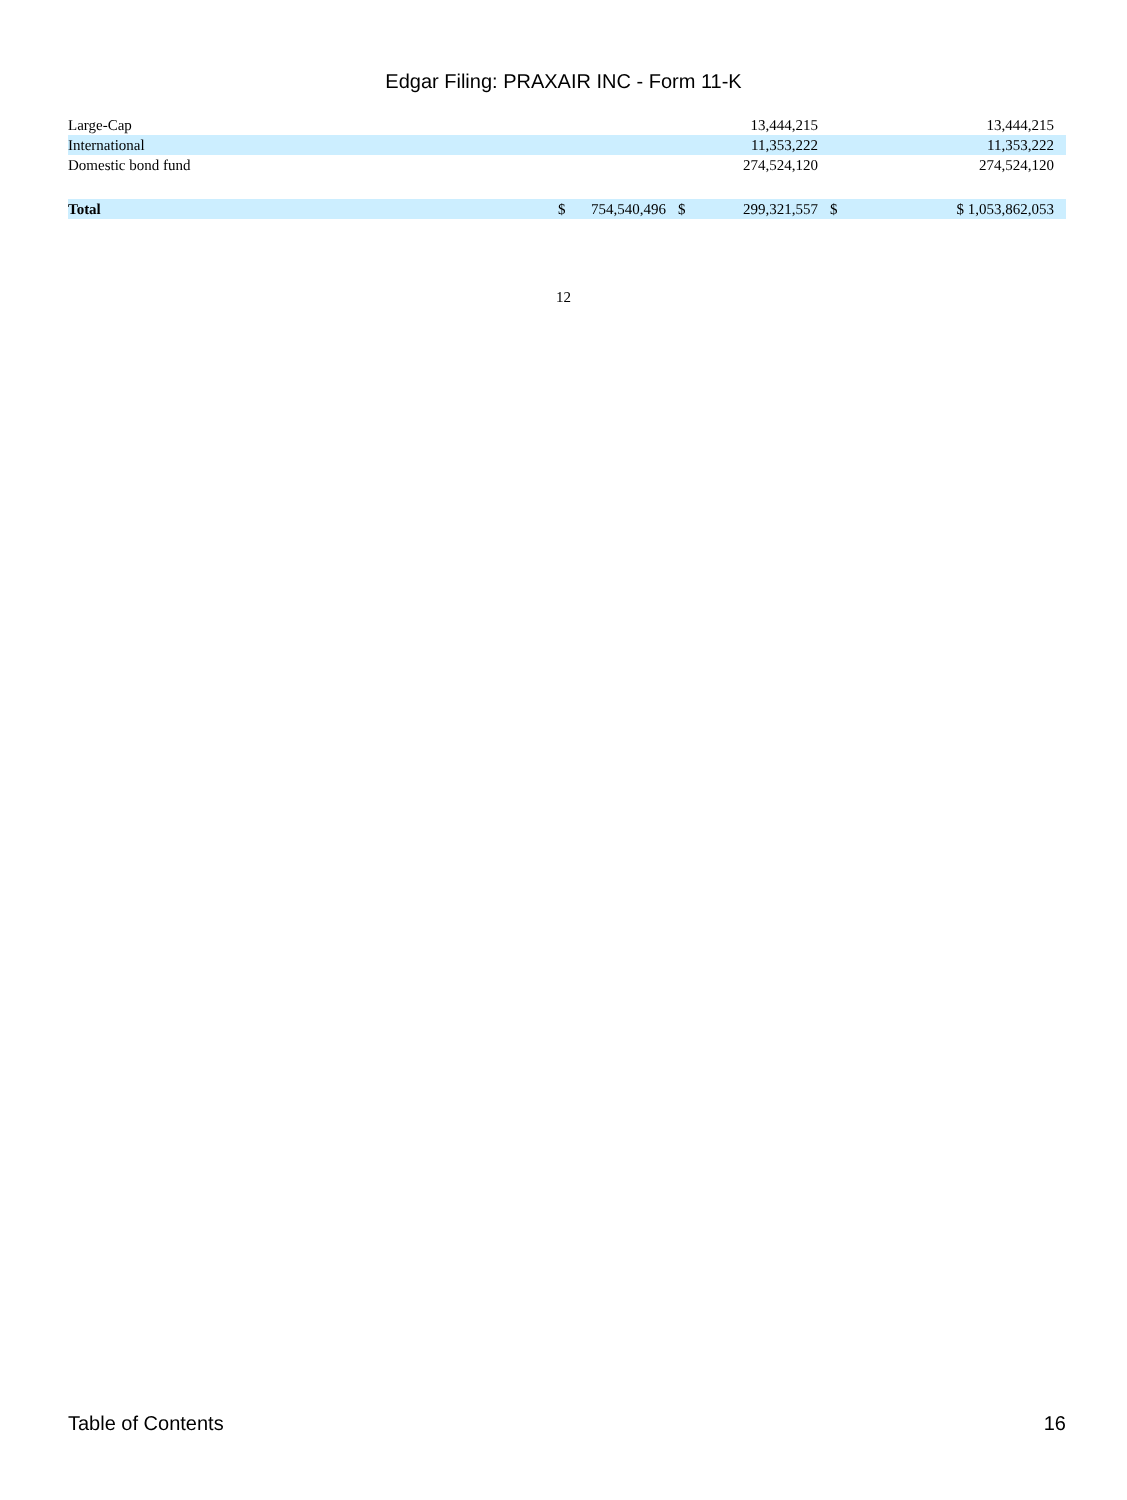Edgar Filing: PRAXAIR INC - Form 11-K
| Large-Cap | | | | 13,444,215 | | 13,444,215 |
| International | | | | 11,353,222 | | 11,353,222 |
| Domestic bond fund | | | | 274,524,120 | | 274,524,120 |
| Total | $ | 754,540,496 | $ | 299,321,557 | $ | $ 1,053,862,053 |
12
Table of Contents 16